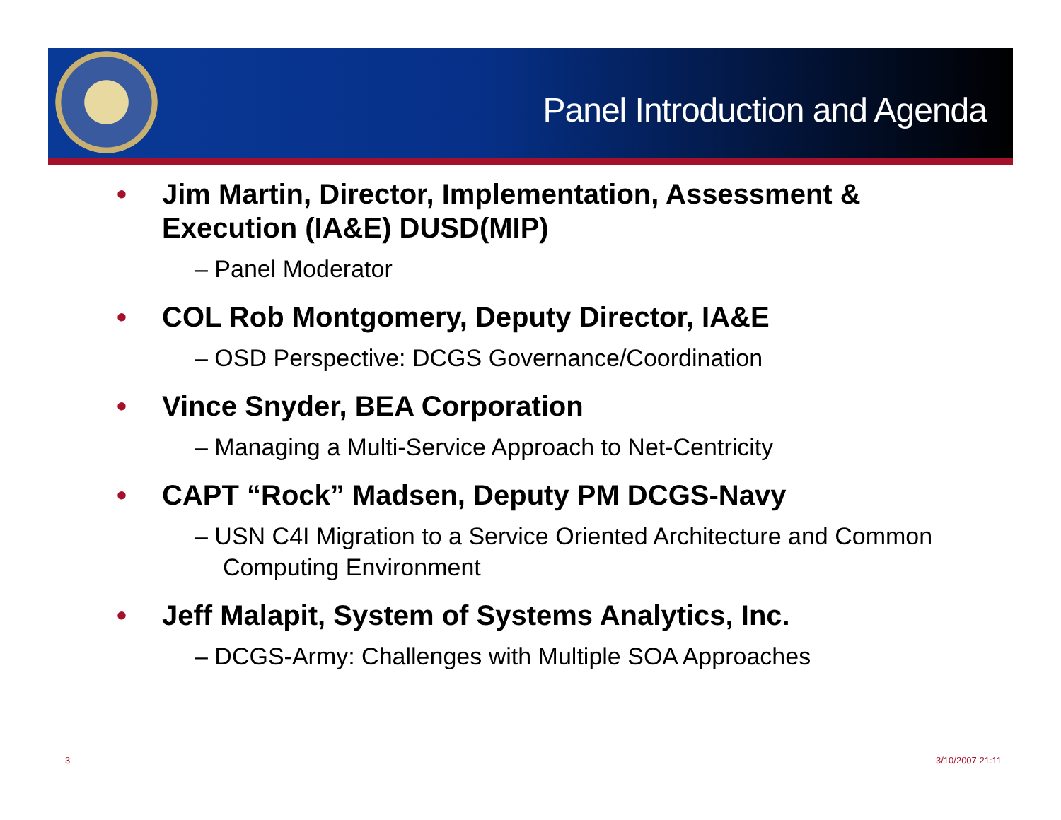Panel Introduction and Agenda
• Jim Martin, Director, Implementation, Assessment & Execution (IA&E) DUSD(MIP)
– Panel Moderator
• COL Rob Montgomery, Deputy Director, IA&E
– OSD Perspective: DCGS Governance/Coordination
• Vince Snyder, BEA Corporation
– Managing a Multi-Service Approach to Net-Centricity
• CAPT “Rock” Madsen, Deputy PM DCGS-Navy
– USN C4I Migration to a Service Oriented Architecture and Common Computing Environment
• Jeff Malapit, System of Systems Analytics, Inc.
– DCGS-Army: Challenges with Multiple SOA Approaches
3 3/10/2007 21:11